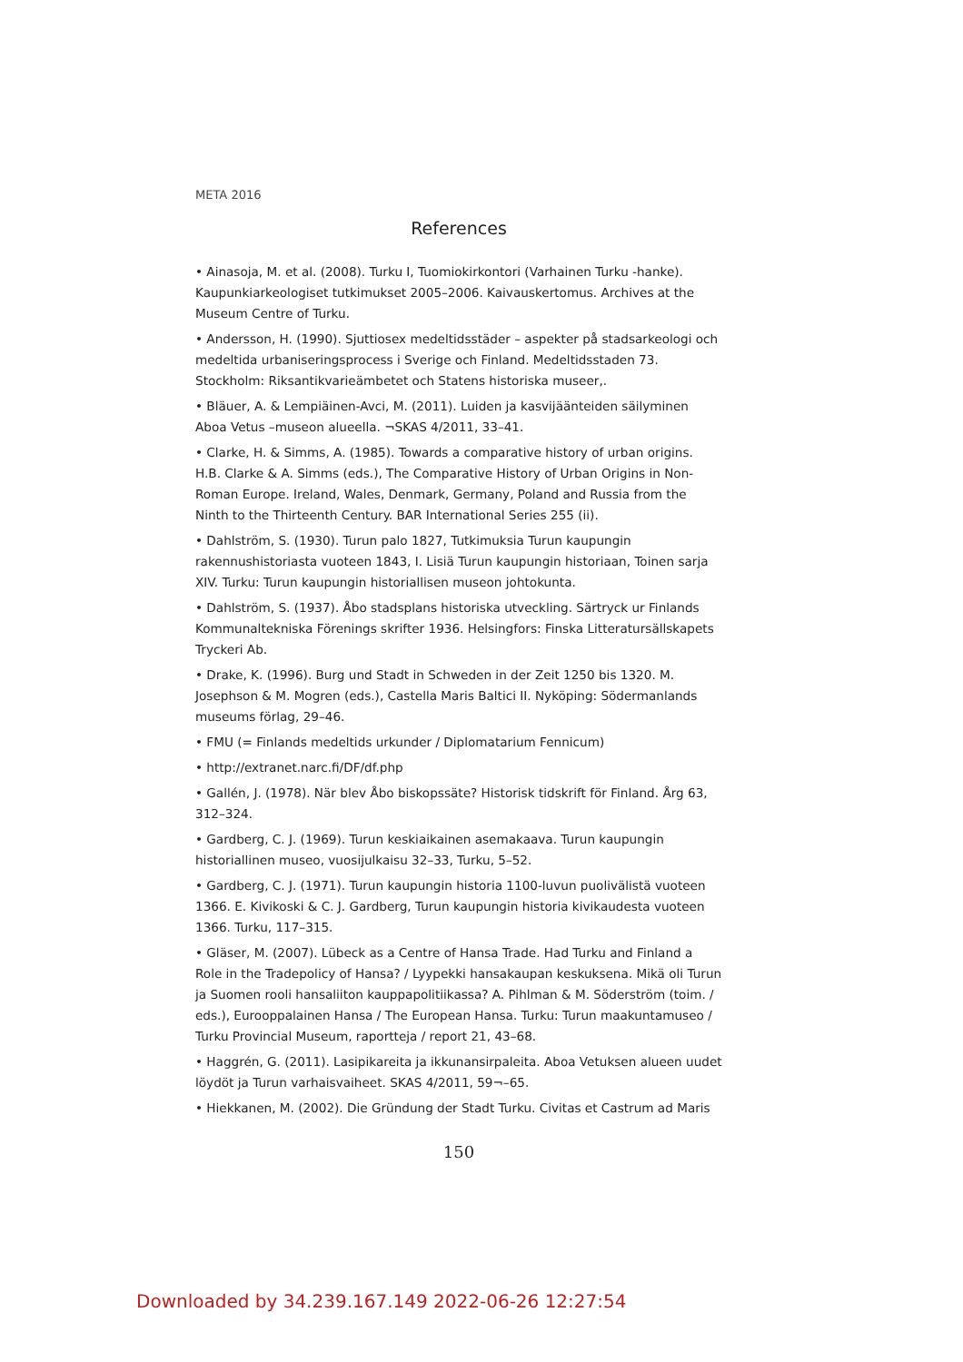META 2016
References
• Ainasoja, M. et al. (2008). Turku I, Tuomiokirkontori (Varhainen Turku -hanke). Kaupunki­arkeologiset tutkimukset 2005–2006. Kaivauskertomus. Archives at the Museum Centre of Turku.
• Andersson, H. (1990). Sjuttiosex medeltidsstäder – aspekter på stadsarkeologi och medeltida urbaniseringsprocess i Sverige och Finland. Medeltidsstaden 73. Stockholm: Riksantikvarieämbetet och Statens historiska museer,.
• Bläuer, A. & Lempiäinen-Avci, M. (2011). Luiden ja kasvijäänteiden säilyminen Aboa Vetus –museon alueella. ¬SKAS 4/2011, 33–41.
• Clarke, H. & Simms, A. (1985). Towards a comparative history of urban origins. H.B. Clarke & A. Simms (eds.), The Comparative History of Urban Origins in Non-Roman Europe. Ireland, Wales, Denmark, Germany, Poland and Russia from the Ninth to the Thirteenth Century. BAR International Series 255 (ii).
• Dahlström, S. (1930). Turun palo 1827, Tutkimuksia Turun kaupungin rakennushistoriasta vuoteen 1843, I. Lisiä Turun kaupungin historiaan, Toinen sarja XIV. Turku: Turun kaupungin historiallisen museon johtokunta.
• Dahlström, S. (1937). Åbo stadsplans historiska utveckling. Särtryck ur Finlands Kommu­naltekniska Förenings skrifter 1936. Helsingfors: Finska Litteratursällskapets Tryckeri Ab.
• Drake, K. (1996). Burg und Stadt in Schweden in der Zeit 1250 bis 1320. M. Josephson & M. Mogren (eds.), Castella Maris Baltici II. Nyköping: Södermanlands museums förlag, 29–46.
• FMU (= Finlands medeltids urkunder / Diplomatarium Fennicum)
• http://extranet.narc.fi/DF/df.php
• Gallén, J. (1978). När blev Åbo biskopssäte? Historisk tidskrift för Finland. Årg 63, 312–324.
• Gardberg, C. J. (1969). Turun keskiaikainen asemakaava. Turun kaupungin historiallinen museo, vuosijulkaisu 32–33, Turku, 5–52.
• Gardberg, C. J. (1971). Turun kaupungin historia 1100-luvun puolivälistä vuoteen 1366. E. Kivikoski & C. J. Gardberg, Turun kaupungin historia kivikaudesta vuoteen 1366. Turku, 117–315.
• Gläser, M. (2007). Lübeck as a Centre of Hansa Trade. Had Turku and Finland a Role in the Tradepolicy of Hansa? / Lyypekki hansakaupan keskuksena. Mikä oli Turun ja Suomen rooli hansaliiton kauppapolitiikassa? A. Pihlman & M. Söderström (toim. / eds.), Euroop­palainen Hansa / The European Hansa. Turku: Turun maakuntamuseo / Turku Provincial Museum, raportteja / report 21, 43–68.
• Haggrén, G. (2011). Lasipikareita ja ikkunansirpaleita. Aboa Vetuksen alueen uudet löydöt ja Turun varhaisvaiheet. SKAS 4/2011, 59¬–65.
• Hiekkanen, M. (2002). Die Gründung der Stadt Turku. Civitas et Castrum ad Maris
150
Downloaded by 34.239.167.149 2022-06-26 12:27:54